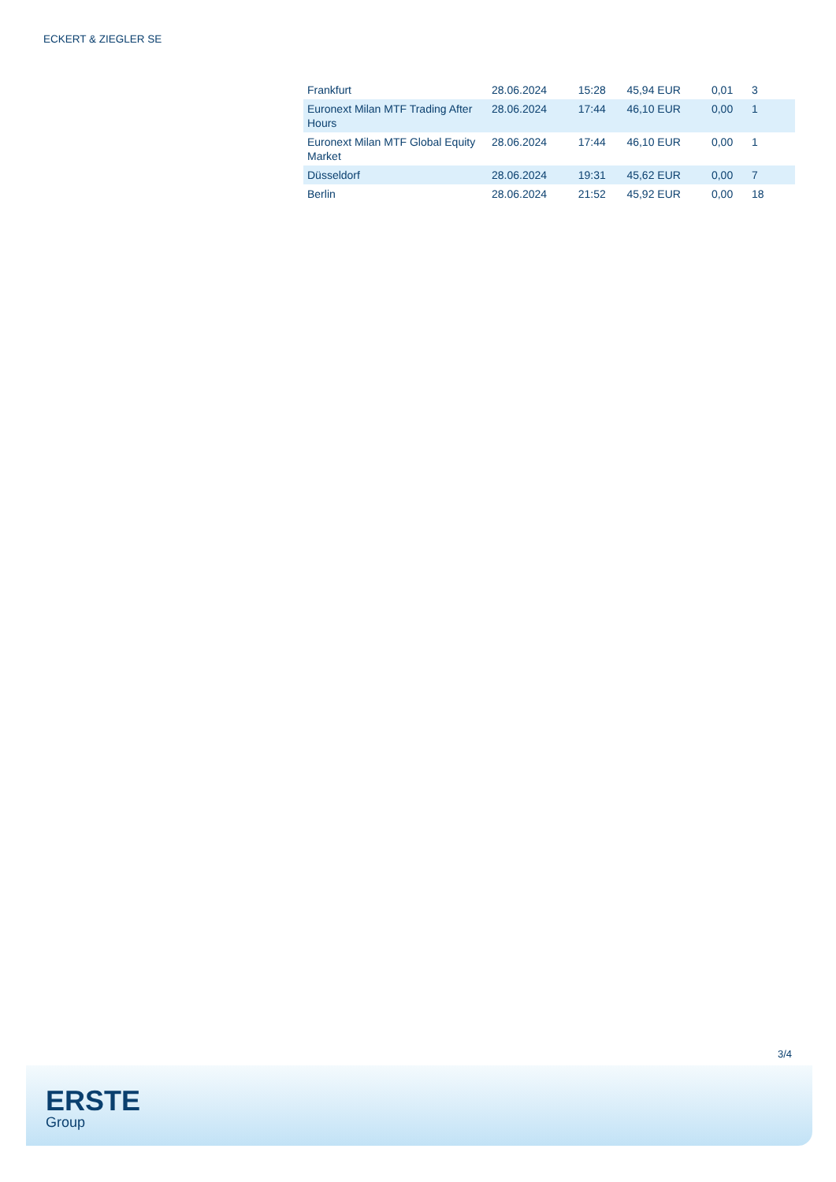ECKERT & ZIEGLER SE
| Frankfurt | 28.06.2024 | 15:28 | 45,94 EUR | 0,01 | 3 |
| Euronext Milan MTF Trading After Hours | 28.06.2024 | 17:44 | 46,10 EUR | 0,00 | 1 |
| Euronext Milan MTF Global Equity Market | 28.06.2024 | 17:44 | 46,10 EUR | 0,00 | 1 |
| Düsseldorf | 28.06.2024 | 19:31 | 45,62 EUR | 0,00 | 7 |
| Berlin | 28.06.2024 | 21:52 | 45,92 EUR | 0,00 | 18 |
3/4
ERSTE
Group